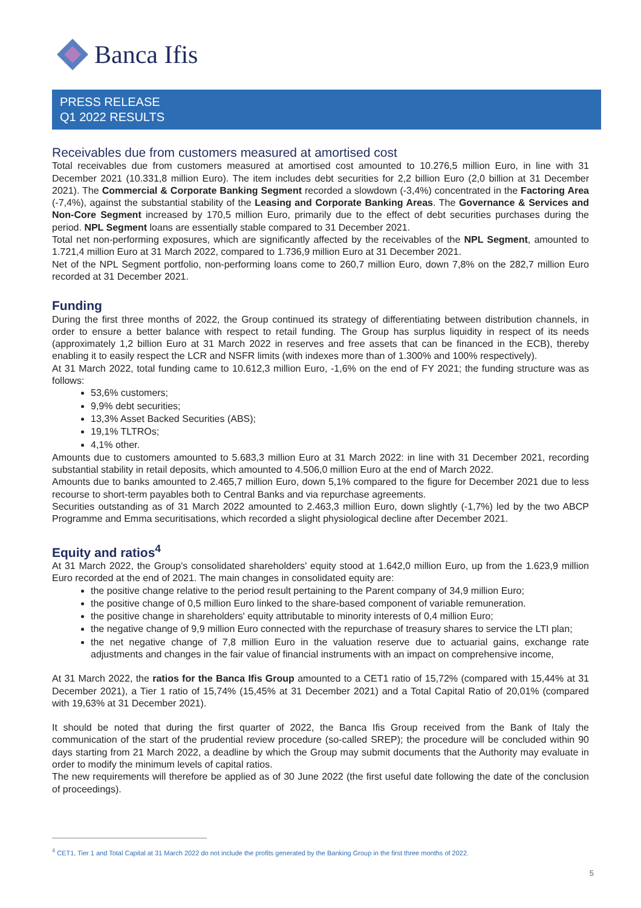Banca Ifis
PRESS RELEASE
Q1 2022 RESULTS
Receivables due from customers measured at amortised cost
Total receivables due from customers measured at amortised cost amounted to 10.276,5 million Euro, in line with 31 December 2021 (10.331,8 million Euro). The item includes debt securities for 2,2 billion Euro (2,0 billion at 31 December 2021). The Commercial & Corporate Banking Segment recorded a slowdown (-3,4%) concentrated in the Factoring Area (-7,4%), against the substantial stability of the Leasing and Corporate Banking Areas. The Governance & Services and Non-Core Segment increased by 170,5 million Euro, primarily due to the effect of debt securities purchases during the period. NPL Segment loans are essentially stable compared to 31 December 2021.
Total net non-performing exposures, which are significantly affected by the receivables of the NPL Segment, amounted to 1.721,4 million Euro at 31 March 2022, compared to 1.736,9 million Euro at 31 December 2021.
Net of the NPL Segment portfolio, non-performing loans come to 260,7 million Euro, down 7,8% on the 282,7 million Euro recorded at 31 December 2021.
Funding
During the first three months of 2022, the Group continued its strategy of differentiating between distribution channels, in order to ensure a better balance with respect to retail funding. The Group has surplus liquidity in respect of its needs (approximately 1,2 billion Euro at 31 March 2022 in reserves and free assets that can be financed in the ECB), thereby enabling it to easily respect the LCR and NSFR limits (with indexes more than of 1.300% and 100% respectively).
At 31 March 2022, total funding came to 10.612,3 million Euro, -1,6% on the end of FY 2021; the funding structure was as follows:
53,6% customers;
9,9% debt securities;
13,3% Asset Backed Securities (ABS);
19,1% TLTROs;
4,1% other.
Amounts due to customers amounted to 5.683,3 million Euro at 31 March 2022: in line with 31 December 2021, recording substantial stability in retail deposits, which amounted to 4.506,0 million Euro at the end of March 2022.
Amounts due to banks amounted to 2.465,7 million Euro, down 5,1% compared to the figure for December 2021 due to less recourse to short-term payables both to Central Banks and via repurchase agreements.
Securities outstanding as of 31 March 2022 amounted to 2.463,3 million Euro, down slightly (-1,7%) led by the two ABCP Programme and Emma securitisations, which recorded a slight physiological decline after December 2021.
Equity and ratios<sup>4</sup>
At 31 March 2022, the Group's consolidated shareholders' equity stood at 1.642,0 million Euro, up from the 1.623,9 million Euro recorded at the end of 2021. The main changes in consolidated equity are:
the positive change relative to the period result pertaining to the Parent company of 34,9 million Euro;
the positive change of 0,5 million Euro linked to the share-based component of variable remuneration.
the positive change in shareholders' equity attributable to minority interests of 0,4 million Euro;
the negative change of 9,9 million Euro connected with the repurchase of treasury shares to service the LTI plan;
the net negative change of 7,8 million Euro in the valuation reserve due to actuarial gains, exchange rate adjustments and changes in the fair value of financial instruments with an impact on comprehensive income,
At 31 March 2022, the ratios for the Banca Ifis Group amounted to a CET1 ratio of 15,72% (compared with 15,44% at 31 December 2021), a Tier 1 ratio of 15,74% (15,45% at 31 December 2021) and a Total Capital Ratio of 20,01% (compared with 19,63% at 31 December 2021).
It should be noted that during the first quarter of 2022, the Banca Ifis Group received from the Bank of Italy the communication of the start of the prudential review procedure (so-called SREP); the procedure will be concluded within 90 days starting from 21 March 2022, a deadline by which the Group may submit documents that the Authority may evaluate in order to modify the minimum levels of capital ratios.
The new requirements will therefore be applied as of 30 June 2022 (the first useful date following the date of the conclusion of proceedings).
<sup>4</sup> CET1, Tier 1 and Total Capital at 31 March 2022 do not include the profits generated by the Banking Group in the first three months of 2022.
5